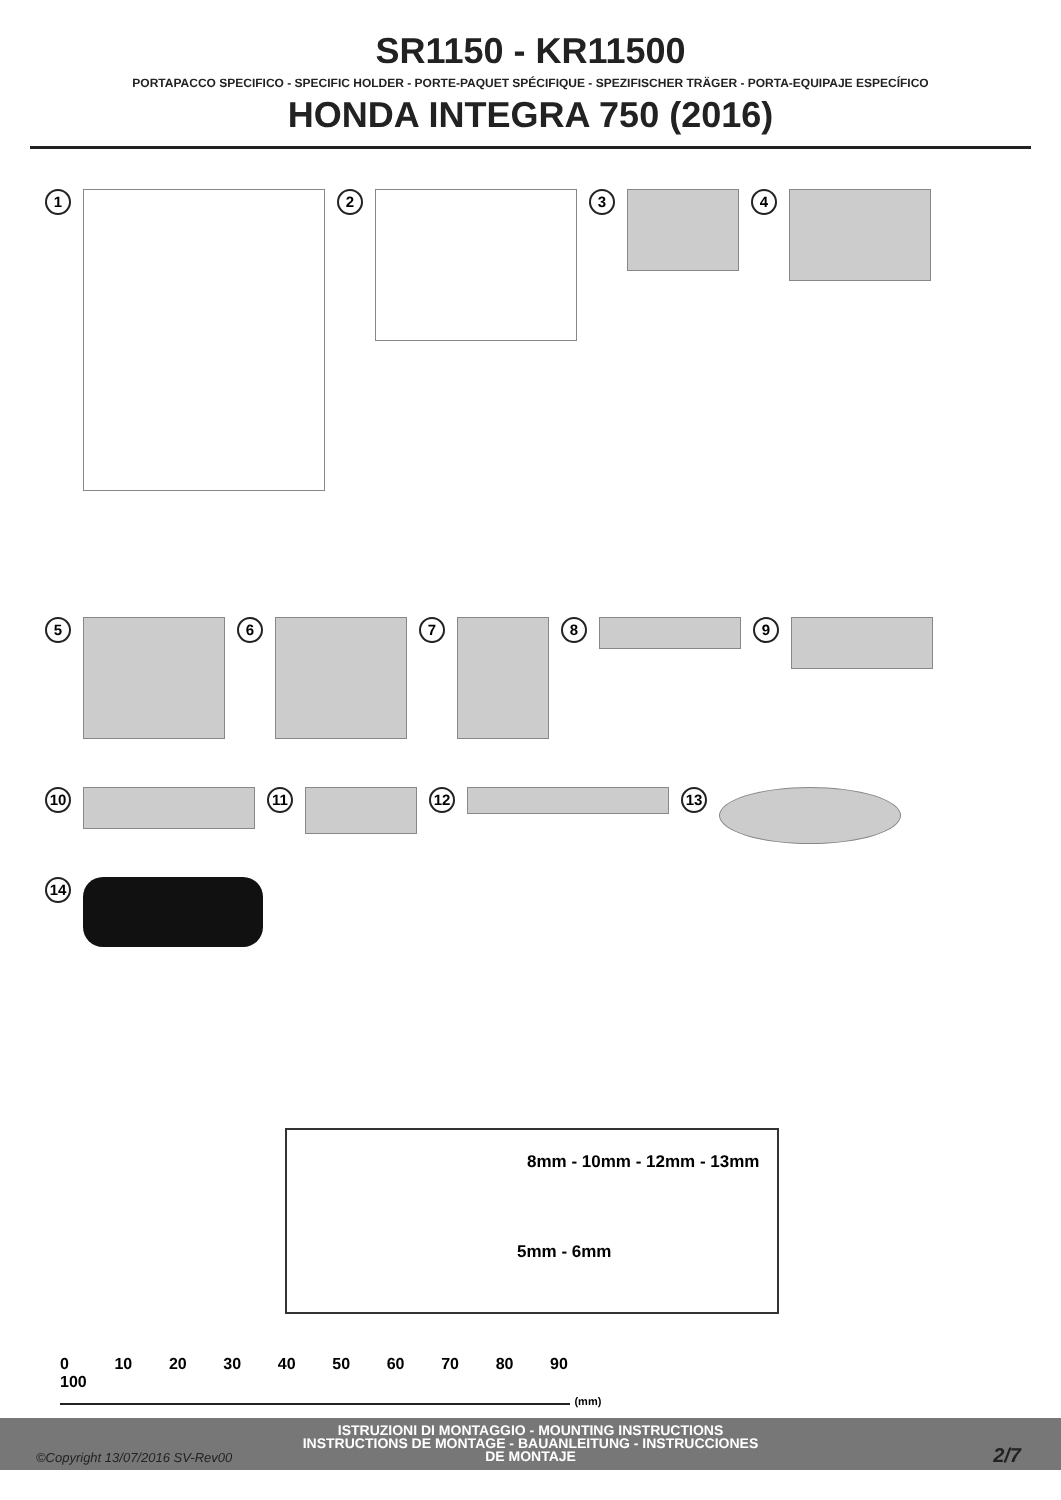SR1150 - KR11500
PORTAPACCO SPECIFICO - SPECIFIC HOLDER - PORTE-PAQUET SPÉCIFIQUE - SPEZIFISCHER TRÄGER - PORTA-EQUIPAJE ESPECÍFICO
HONDA INTEGRA 750 (2016)
1 2 3 4
5 6 7 8 9
10 11 12 13
14
8mm - 10mm - 12mm - 13mm
5mm - 6mm
0 10 20 30 40 50 60 70 80 90 100
(mm)
ISTRUZIONI DI MONTAGGIO - MOUNTING INSTRUCTIONS
INSTRUCTIONS DE MONTAGE - BAUANLEITUNG - INSTRUCCIONES
DE MONTAJE
©Copyright 13/07/2016 SV-Rev00 2/7